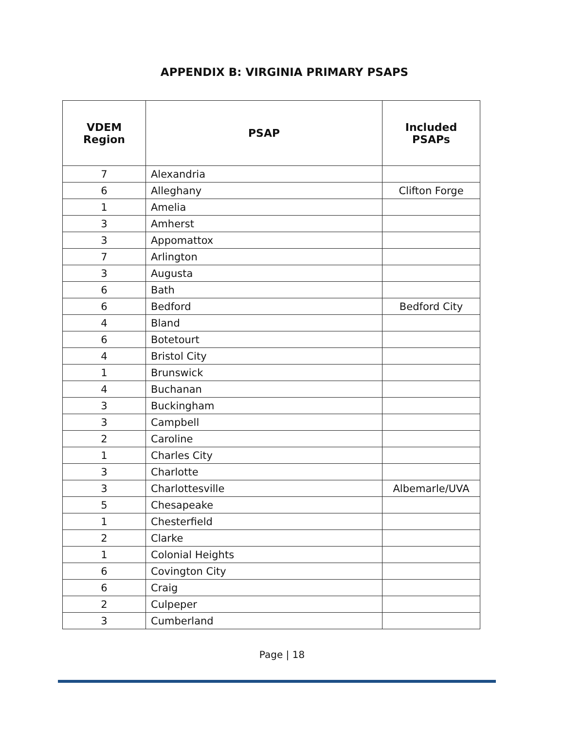APPENDIX B: VIRGINIA PRIMARY PSAPS
| VDEM Region | PSAP | Included PSAPs |
| --- | --- | --- |
| 7 | Alexandria | |
| 6 | Alleghany | Clifton Forge |
| 1 | Amelia | |
| 3 | Amherst | |
| 3 | Appomattox | |
| 7 | Arlington | |
| 3 | Augusta | |
| 6 | Bath | |
| 6 | Bedford | Bedford City |
| 4 | Bland | |
| 6 | Botetourt | |
| 4 | Bristol City | |
| 1 | Brunswick | |
| 4 | Buchanan | |
| 3 | Buckingham | |
| 3 | Campbell | |
| 2 | Caroline | |
| 1 | Charles City | |
| 3 | Charlotte | |
| 3 | Charlottesville | Albemarle/UVA |
| 5 | Chesapeake | |
| 1 | Chesterfield | |
| 2 | Clarke | |
| 1 | Colonial Heights | |
| 6 | Covington City | |
| 6 | Craig | |
| 2 | Culpeper | |
| 3 | Cumberland | |
Page | 18